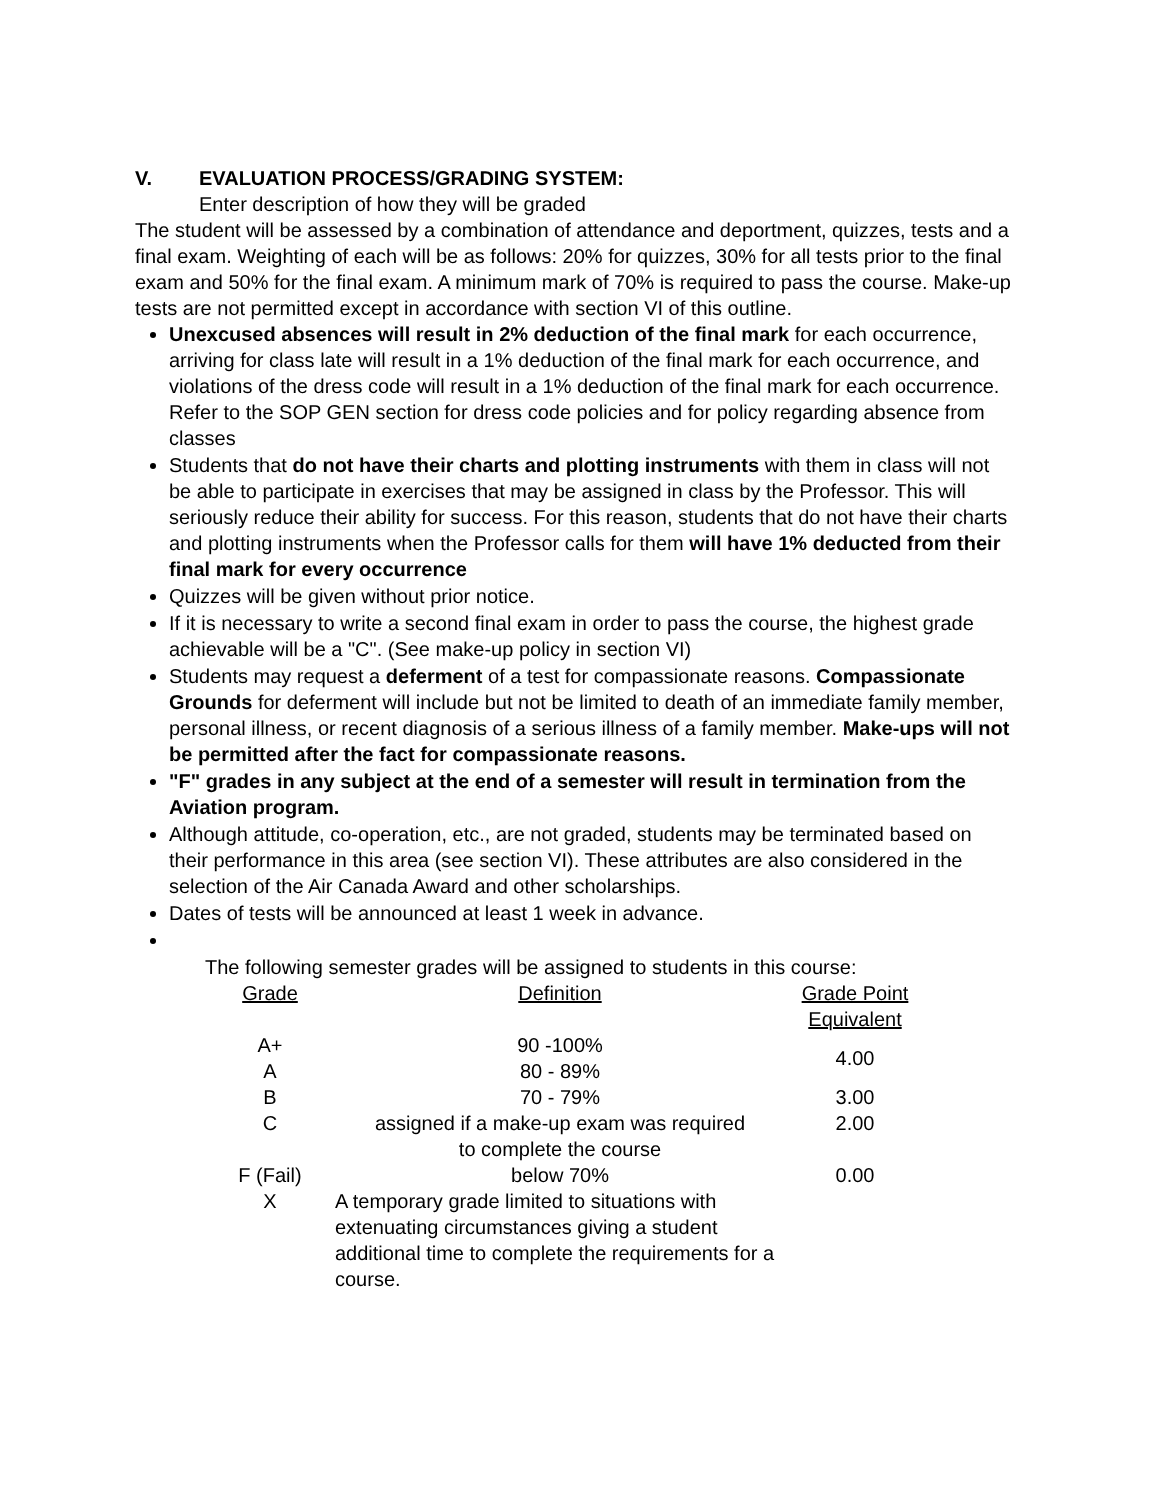V. EVALUATION PROCESS/GRADING SYSTEM:
Enter description of how they will be graded
The student will be assessed by a combination of attendance and deportment, quizzes, tests and a final exam. Weighting of each will be as follows: 20% for quizzes, 30% for all tests prior to the final exam and 50% for the final exam. A minimum mark of 70% is required to pass the course. Make-up tests are not permitted except in accordance with section VI of this outline.
Unexcused absences will result in 2% deduction of the final mark for each occurrence, arriving for class late will result in a 1% deduction of the final mark for each occurrence, and violations of the dress code will result in a 1% deduction of the final mark for each occurrence. Refer to the SOP GEN section for dress code policies and for policy regarding absence from classes
Students that do not have their charts and plotting instruments with them in class will not be able to participate in exercises that may be assigned in class by the Professor. This will seriously reduce their ability for success. For this reason, students that do not have their charts and plotting instruments when the Professor calls for them will have 1% deducted from their final mark for every occurrence
Quizzes will be given without prior notice.
If it is necessary to write a second final exam in order to pass the course, the highest grade achievable will be a "C". (See make-up policy in section VI)
Students may request a deferment of a test for compassionate reasons. Compassionate Grounds for deferment will include but not be limited to death of an immediate family member, personal illness, or recent diagnosis of a serious illness of a family member. Make-ups will not be permitted after the fact for compassionate reasons.
"F" grades in any subject at the end of a semester will result in termination from the Aviation program.
Although attitude, co-operation, etc., are not graded, students may be terminated based on their performance in this area (see section VI). These attributes are also considered in the selection of the Air Canada Award and other scholarships.
Dates of tests will be announced at least 1 week in advance.
The following semester grades will be assigned to students in this course:
| Grade | Definition | Grade Point Equivalent |
| --- | --- | --- |
| A+ | 90 -100% | 4.00 |
| A | 80 - 89% | |
| B | 70 - 79% | 3.00 |
| C | assigned if a make-up exam was required to complete the course | 2.00 |
| F (Fail) | below 70% | 0.00 |
| X | A temporary grade limited to situations with extenuating circumstances giving a student additional time to complete the requirements for a course. | |